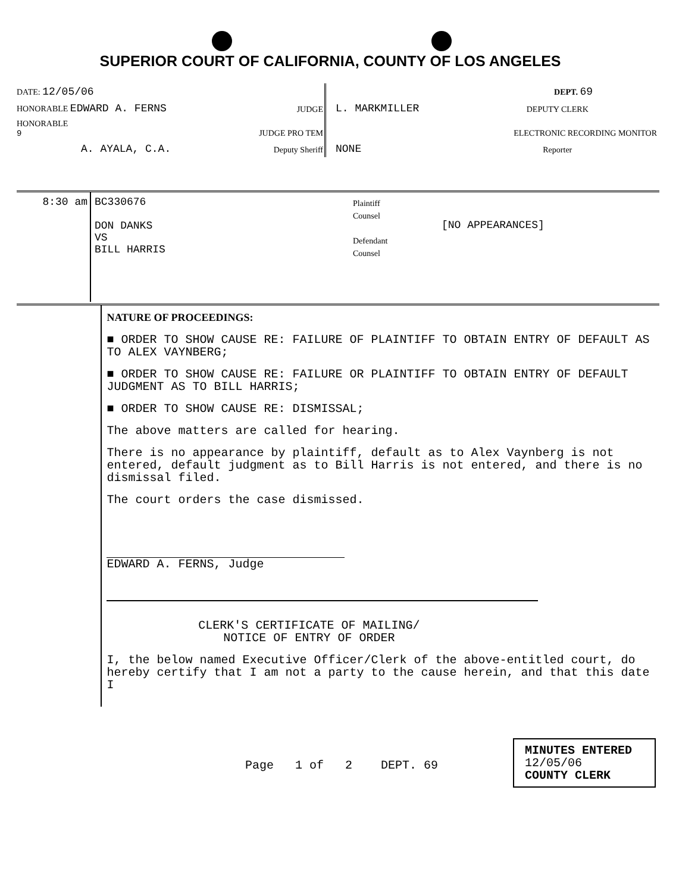SUPERIOR COURT OF CALIFORNIA, COUNTY OF LOS ANGELES
| DATE: 12/05/06 | | | DEPT. 69 |
| HONORABLE EDWARD A. FERNS | JUDGE | L. MARKMILLER | DEPUTY CLERK |
| HONORABLE 9 | JUDGE PRO TEM | | ELECTRONIC RECORDING MONITOR |
| A. AYALA, C.A. | Deputy Sheriff | NONE | Reporter |
| 8:30 am | BC330676 DON DANKS VS BILL HARRIS | Plaintiff Counsel Defendant Counsel | [NO APPEARANCES] |
| | NATURE OF PROCEEDINGS: ■ ORDER TO SHOW CAUSE RE: FAILURE OF PLAINTIFF TO OBTAIN ENTRY OF DEFAULT AS TO ALEX VAYNBERG; ■ ORDER TO SHOW CAUSE RE: FAILURE OR PLAINTIFF TO OBTAIN ENTRY OF DEFAULT JUDGMENT AS TO BILL HARRIS; ■ ORDER TO SHOW CAUSE RE: DISMISSAL; The above matters are called for hearing. There is no appearance by plaintiff, default as to Alex Vaynberg is not entered, default judgment as to Bill Harris is not entered, and there is no dismissal filed. The court orders the case dismissed. EDWARD A. FERNS, Judge CLERK'S CERTIFICATE OF MAILING/ NOTICE OF ENTRY OF ORDER I, the below named Executive Officer/Clerk of the above-entitled court, do hereby certify that I am not a party to the cause herein, and that this date I |
Page 1 of 2 DEPT. 69
MINUTES ENTERED
12/05/06
COUNTY CLERK